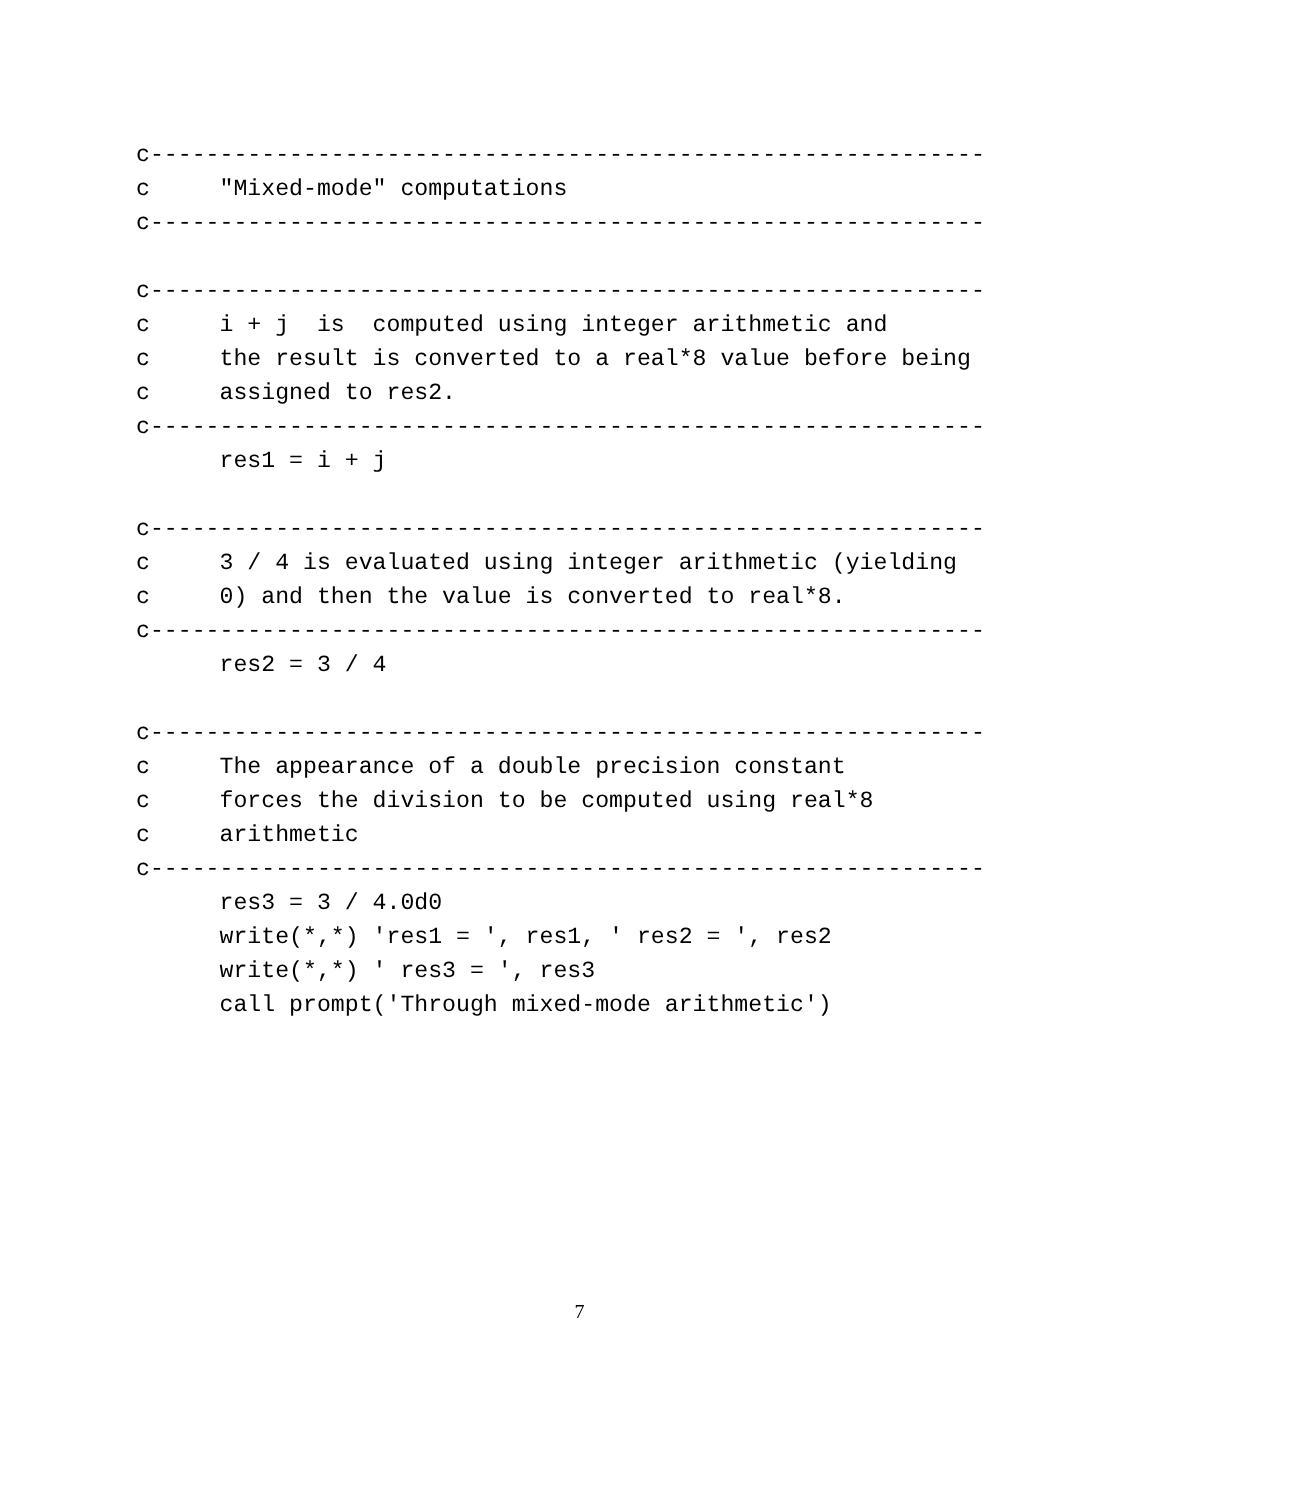c------------------------------------------------------------
c     "Mixed-mode" computations
c------------------------------------------------------------

c------------------------------------------------------------
c     i + j  is  computed using integer arithmetic and
c     the result is converted to a real*8 value before being
c     assigned to res2.
c------------------------------------------------------------
      res1 = i + j

c------------------------------------------------------------
c     3 / 4 is evaluated using integer arithmetic (yielding
c     0) and then the value is converted to real*8.
c------------------------------------------------------------
      res2 = 3 / 4

c------------------------------------------------------------
c     The appearance of a double precision constant
c     forces the division to be computed using real*8
c     arithmetic
c------------------------------------------------------------
      res3 = 3 / 4.0d0
      write(*,*) 'res1 = ', res1, ' res2 = ', res2
      write(*,*) ' res3 = ', res3
      call prompt('Through mixed-mode arithmetic')
7